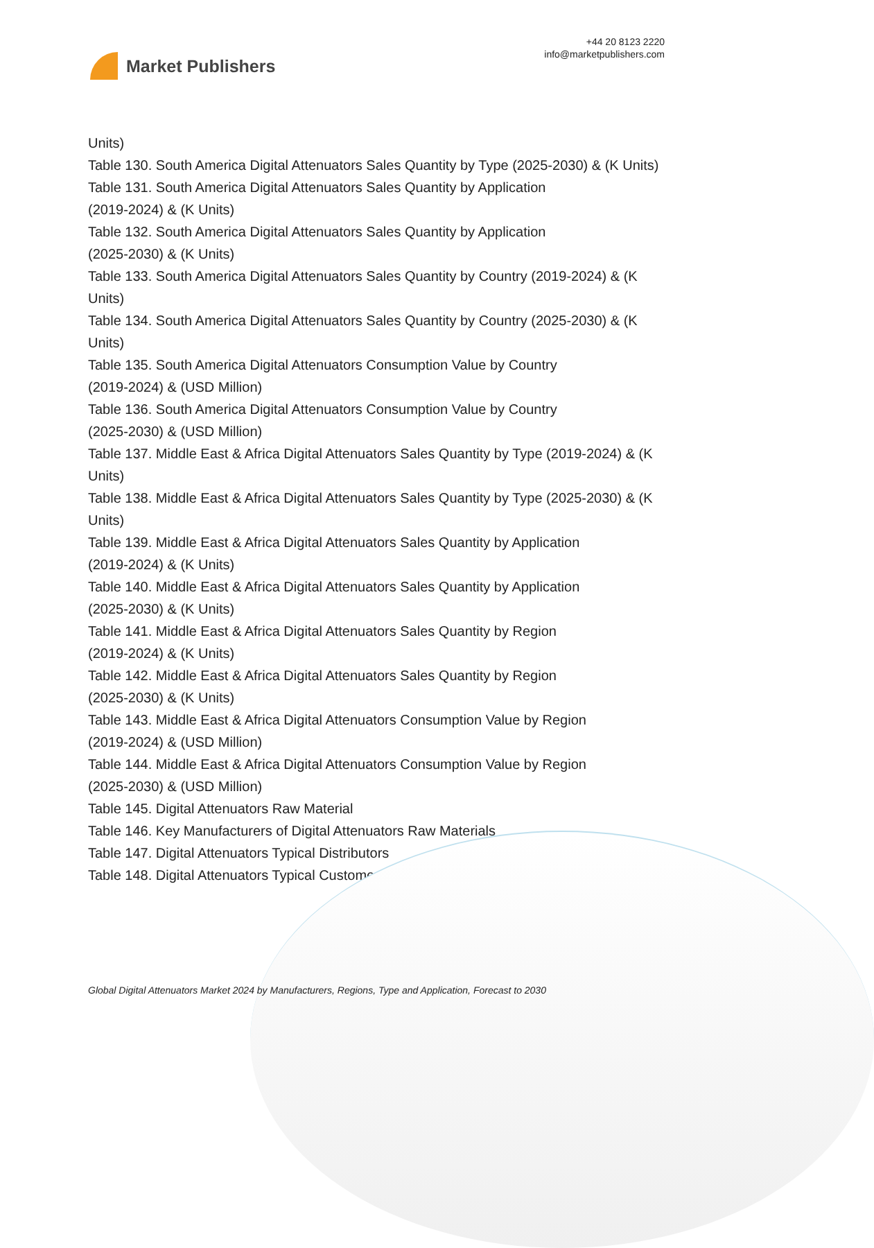Market Publishers
+44 20 8123 2220
info@marketpublishers.com
Units)
Table 130. South America Digital Attenuators Sales Quantity by Type (2025-2030) & (K Units)
Table 131. South America Digital Attenuators Sales Quantity by Application
(2019-2024) & (K Units)
Table 132. South America Digital Attenuators Sales Quantity by Application
(2025-2030) & (K Units)
Table 133. South America Digital Attenuators Sales Quantity by Country (2019-2024) & (K Units)
Table 134. South America Digital Attenuators Sales Quantity by Country (2025-2030) & (K Units)
Table 135. South America Digital Attenuators Consumption Value by Country
(2019-2024) & (USD Million)
Table 136. South America Digital Attenuators Consumption Value by Country
(2025-2030) & (USD Million)
Table 137. Middle East & Africa Digital Attenuators Sales Quantity by Type (2019-2024) & (K Units)
Table 138. Middle East & Africa Digital Attenuators Sales Quantity by Type (2025-2030) & (K Units)
Table 139. Middle East & Africa Digital Attenuators Sales Quantity by Application
(2019-2024) & (K Units)
Table 140. Middle East & Africa Digital Attenuators Sales Quantity by Application
(2025-2030) & (K Units)
Table 141. Middle East & Africa Digital Attenuators Sales Quantity by Region
(2019-2024) & (K Units)
Table 142. Middle East & Africa Digital Attenuators Sales Quantity by Region
(2025-2030) & (K Units)
Table 143. Middle East & Africa Digital Attenuators Consumption Value by Region
(2019-2024) & (USD Million)
Table 144. Middle East & Africa Digital Attenuators Consumption Value by Region
(2025-2030) & (USD Million)
Table 145. Digital Attenuators Raw Material
Table 146. Key Manufacturers of Digital Attenuators Raw Materials
Table 147. Digital Attenuators Typical Distributors
Table 148. Digital Attenuators Typical Customers
Global Digital Attenuators Market 2024 by Manufacturers, Regions, Type and Application, Forecast to 2030